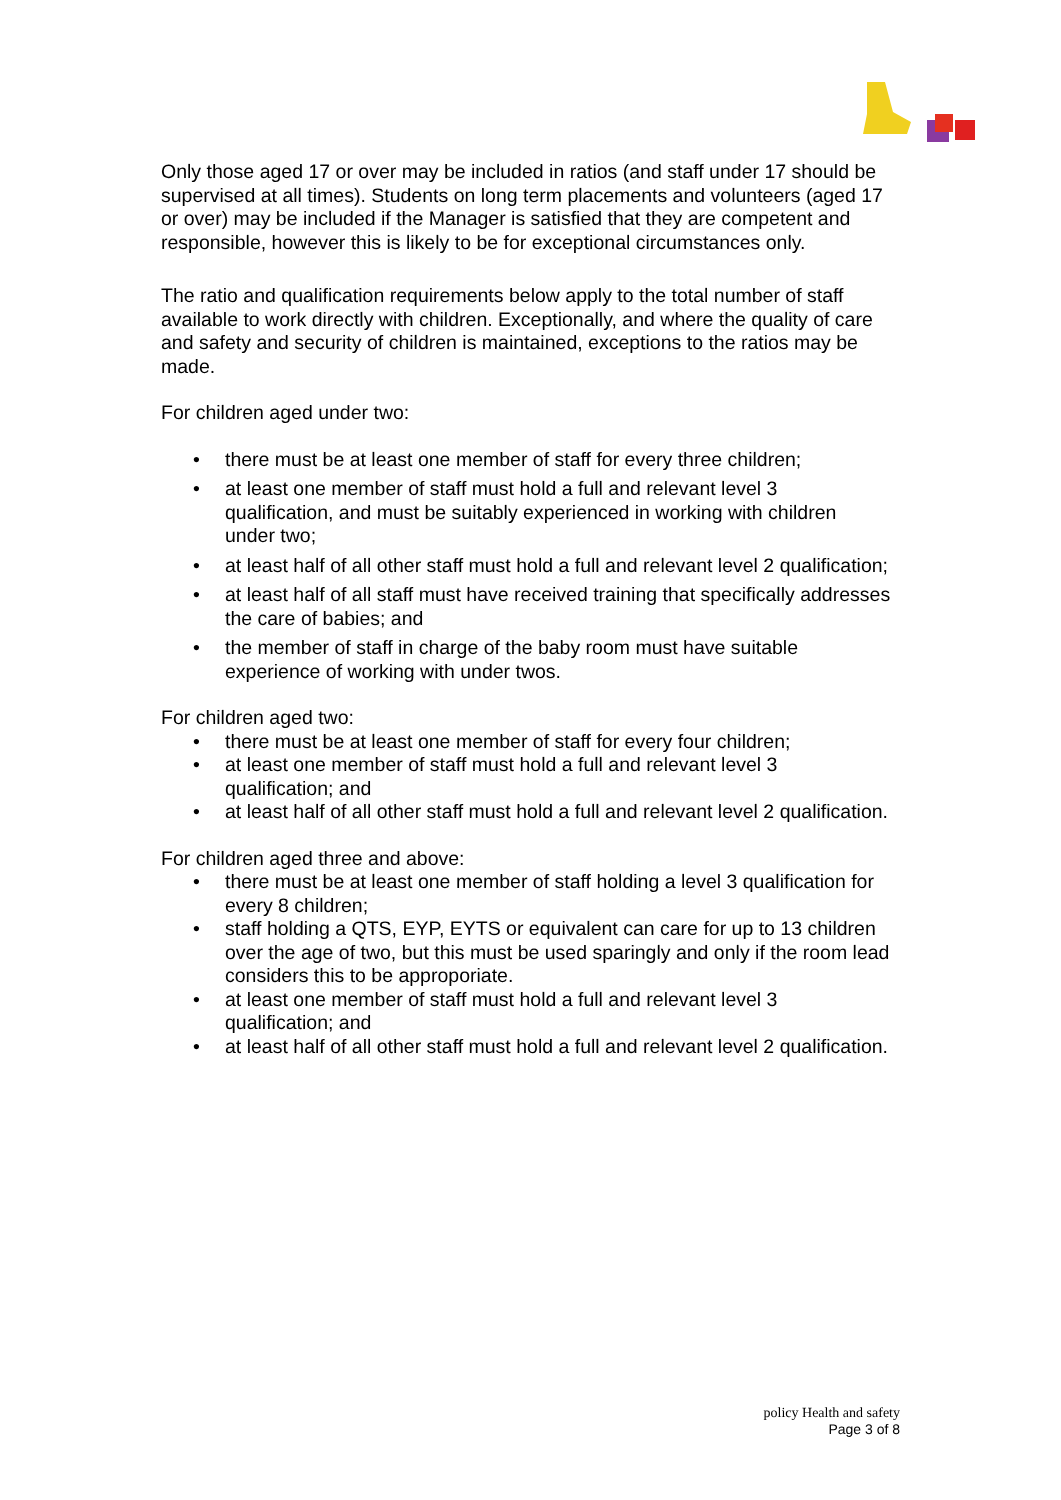Only those aged 17 or over may be included in ratios (and staff under 17 should be supervised at all times). Students on long term placements and volunteers (aged 17 or over) may be included if the Manager is satisfied that they are competent and responsible, however this is likely to be for exceptional circumstances only.
The ratio and qualification requirements below apply to the total number of staff available to work directly with children. Exceptionally, and where the quality of care and safety and security of children is maintained, exceptions to the ratios may be made.
For children aged under two:
• there must be at least one member of staff for every three children;
• at least one member of staff must hold a full and relevant level 3 qualification, and must be suitably experienced in working with children under two;
• at least half of all other staff must hold a full and relevant level 2 qualification;
• at least half of all staff must have received training that specifically addresses the care of babies; and
• the member of staff in charge of the baby room must have suitable experience of working with under twos.
For children aged two:
• there must be at least one member of staff for every four children;
• at least one member of staff must hold a full and relevant level 3 qualification; and
• at least half of all other staff must hold a full and relevant level 2 qualification.
For children aged three and above:
• there must be at least one member of staff holding a level 3 qualification for every 8 children;
• staff holding a QTS, EYP, EYTS or equivalent can care for up to 13 children over the age of two, but this must be used sparingly and only if the room lead considers this to be approporiate.
• at least one member of staff must hold a full and relevant level 3 qualification; and
• at least half of all other staff must hold a full and relevant level 2 qualification.
policy Health and safety
Page 3 of 8